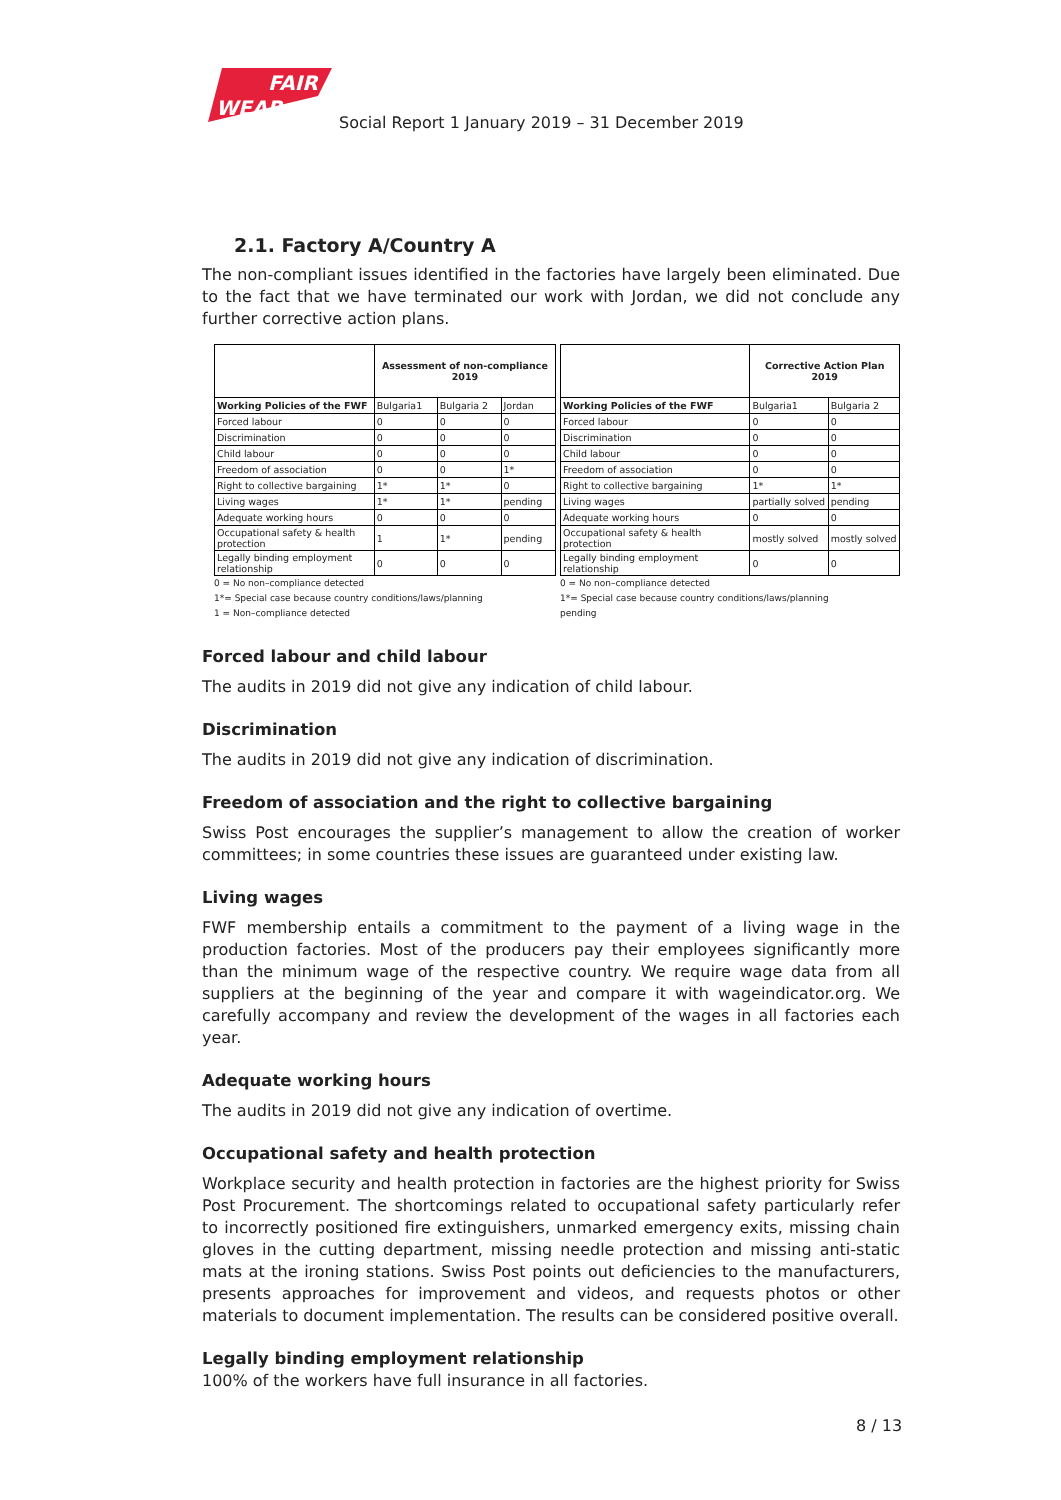FAIR
WEAR
Social Report 1 January 2019 – 31 December 2019
2.1. Factory A/Country A
The non-compliant issues identified in the factories have largely been eliminated. Due to the fact that we have terminated our work with Jordan, we did not conclude any further corrective action plans.
| | Assessment of non-compliance 2019 | | |
| Working Policies of the FWF | Bulgaria1 | Bulgaria 2 | Jordan |
| Forced labour | 0 | 0 | 0 |
| Discrimination | 0 | 0 | 0 |
| Child labour | 0 | 0 | 0 |
| Freedom of association | 0 | 0 | 1* |
| Right to collective bargaining | 1* | 1* | 0 |
| Living wages | 1* | 1* | pending |
| Adequate working hours | 0 | 0 | 0 |
| Occupational safety & health protection | 1 | 1* | pending |
| Legally binding employment relationship | 0 | 0 | 0 |
0 = No non–compliance detected
1*= Special case because country conditions/laws/planning
1 = Non–compliance detected
| | Corrective Action Plan 2019 | |
| Working Policies of the FWF | Bulgaria1 | Bulgaria 2 |
| Forced labour | 0 | 0 |
| Discrimination | 0 | 0 |
| Child labour | 0 | 0 |
| Freedom of association | 0 | 0 |
| Right to collective bargaining | 1* | 1* |
| Living wages | partially solved | pending |
| Adequate working hours | 0 | 0 |
| Occupational safety & health protection | mostly solved | mostly solved |
| Legally binding employment relationship | 0 | 0 |
0 = No non–compliance detected
1*= Special case because country conditions/laws/planning
pending
Forced labour and child labour
The audits in 2019 did not give any indication of child labour.
Discrimination
The audits in 2019 did not give any indication of discrimination.
Freedom of association and the right to collective bargaining
Swiss Post encourages the supplier’s management to allow the creation of worker committees; in some countries these issues are guaranteed under existing law.
Living wages
FWF membership entails a commitment to the payment of a living wage in the production factories. Most of the producers pay their employees significantly more than the minimum wage of the respective country. We require wage data from all suppliers at the beginning of the year and compare it with wageindicator.org. We carefully accompany and review the development of the wages in all factories each year.
Adequate working hours
The audits in 2019 did not give any indication of overtime.
Occupational safety and health protection
Workplace security and health protection in factories are the highest priority for Swiss Post Procurement. The shortcomings related to occupational safety particularly refer to incorrectly positioned fire extinguishers, unmarked emergency exits, missing chain gloves in the cutting department, missing needle protection and missing anti-static mats at the ironing stations. Swiss Post points out deficiencies to the manufacturers, presents approaches for improvement and videos, and requests photos or other materials to document implementation. The results can be considered positive overall.
Legally binding employment relationship
100% of the workers have full insurance in all factories.
8 / 13